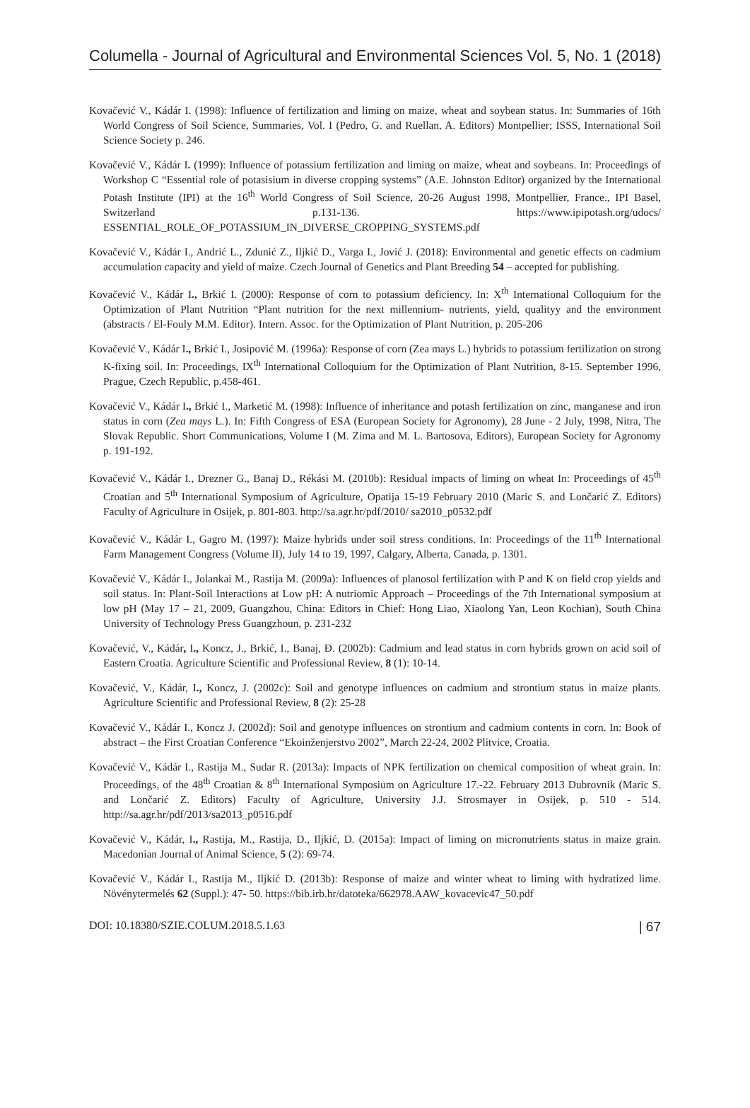Columella - Journal of Agricultural and Environmental Sciences Vol. 5, No. 1 (2018)
Kovačević V., Kádár I. (1998): Influence of fertilization and liming on maize, wheat and soybean status. In: Summaries of 16th World Congress of Soil Science, Summaries, Vol. I (Pedro, G. and Ruellan, A. Editors) Montpellier; ISSS, International Soil Science Society p. 246.
Kovačević V., Kádár I. (1999): Influence of potassium fertilization and liming on maize, wheat and soybeans. In: Proceedings of Workshop C “Essential role of potasisium in diverse cropping systems” (A.E. Johnston Editor) organized by the International Potash Institute (IPI) at the 16<sup>th</sup> World Congress of Soil Science, 20-26 August 1998, Montpellier, France., IPI Basel, Switzerland p.131-136. https://www.ipipotash.org/udocs/ ESSENTIAL_ROLE_OF_POTASSIUM_IN_DIVERSE_CROPPING_SYSTEMS.pdf
Kovačević V., Kádár I., Andrić L., Zdunić Z., Iljkić D., Varga I., Jović J. (2018): Environmental and genetic effects on cadmium accumulation capacity and yield of maize. Czech Journal of Genetics and Plant Breeding 54 – accepted for publishing.
Kovačević V., Kádár I., Brkić I. (2000): Response of corn to potassium deficiency. In: X<sup>th</sup> International Colloquium for the Optimization of Plant Nutrition “Plant nutrition for the next millennium- nutrients, yield, qualityy and the environment (abstracts / El-Fouly M.M. Editor). Intern. Assoc. for the Optimization of Plant Nutrition, p. 205-206
Kovačević V., Kádár I., Brkić I., Josipović M. (1996a): Response of corn (Zea mays L.) hybrids to potassium fertilization on strong K-fixing soil. In: Proceedings, IX<sup>th</sup> International Colloquium for the Optimization of Plant Nutrition, 8-15. September 1996, Prague, Czech Republic, p.458-461.
Kovačević V., Kádár I., Brkić I., Marketić M. (1998): Influence of inheritance and potash fertilization on zinc, manganese and iron status in corn (Zea mays L.). In: Fifth Congress of ESA (European Society for Agronomy), 28 June - 2 July, 1998, Nitra, The Slovak Republic. Short Communications, Volume I (M. Zima and M. L. Bartosova, Editors), European Society for Agronomy p. 191-192.
Kovačević V., Kádár I., Drezner G., Banaj D., Rékási M. (2010b): Residual impacts of liming on wheat In: Proceedings of 45<sup>th</sup> Croatian and 5<sup>th</sup> International Symposium of Agriculture, Opatija 15-19 February 2010 (Maric S. and Lončarić Z. Editors) Faculty of Agriculture in Osijek, p. 801-803. http://sa.agr.hr/pdf/2010/ sa2010_p0532.pdf
Kovačević V., Kádár I., Gagro M. (1997): Maize hybrids under soil stress conditions. In: Proceedings of the 11<sup>th</sup> International Farm Management Congress (Volume II), July 14 to 19, 1997, Calgary, Alberta, Canada, p. 1301.
Kovačević V., Kádár I., Jolankai M., Rastija M. (2009a): Influences of planosol fertilization with P and K on field crop yields and soil status. In: Plant-Soil Interactions at Low pH: A nutriomic Approach – Proceedings of the 7th International symposium at low pH (May 17 – 21, 2009, Guangzhou, China: Editors in Chief: Hong Liao, Xiaolong Yan, Leon Kochian), South China University of Technology Press Guangzhoun, p. 231-232
Kovačević, V., Kádár, I., Koncz, J., Brkić, I., Banaj, Đ. (2002b): Cadmium and lead status in corn hybrids grown on acid soil of Eastern Croatia. Agriculture Scientific and Professional Review, 8 (1): 10-14.
Kovačević, V., Kádár, I., Koncz, J. (2002c): Soil and genotype influences on cadmium and strontium status in maize plants. Agriculture Scientific and Professional Review, 8 (2): 25-28
Kovačević V., Kádár I., Koncz J. (2002d): Soil and genotype influences on strontium and cadmium contents in corn. In: Book of abstract – the First Croatian Conference “Ekoinženjerstvo 2002”, March 22-24, 2002 Plitvice, Croatia.
Kovačević V., Kádár I., Rastija M., Sudar R. (2013a): Impacts of NPK fertilization on chemical composition of wheat grain. In: Proceedings, of the 48<sup>th</sup> Croatian & 8<sup>th</sup> International Symposium on Agriculture 17.-22. February 2013 Dubrovnik (Maric S. and Lončarić Z. Editors) Faculty of Agriculture, University J.J. Strosmayer in Osijek, p. 510 - 514. http://sa.agr.hr/pdf/2013/sa2013_p0516.pdf
Kovačević V., Kádár, I., Rastija, M., Rastija, D., Iljkić, D. (2015a): Impact of liming on micronutrients status in maize grain. Macedonian Journal of Animal Science, 5 (2): 69-74.
Kovačević V., Kádár I., Rastija M., Iljkić D. (2013b): Response of maize and winter wheat to liming with hydratized lime. Növénytermelés 62 (Suppl.): 47- 50. https://bib.irb.hr/datoteka/662978.AAW_kovacevic47_50.pdf
DOI: 10.18380/SZIE.COLUM.2018.5.1.63 | 67